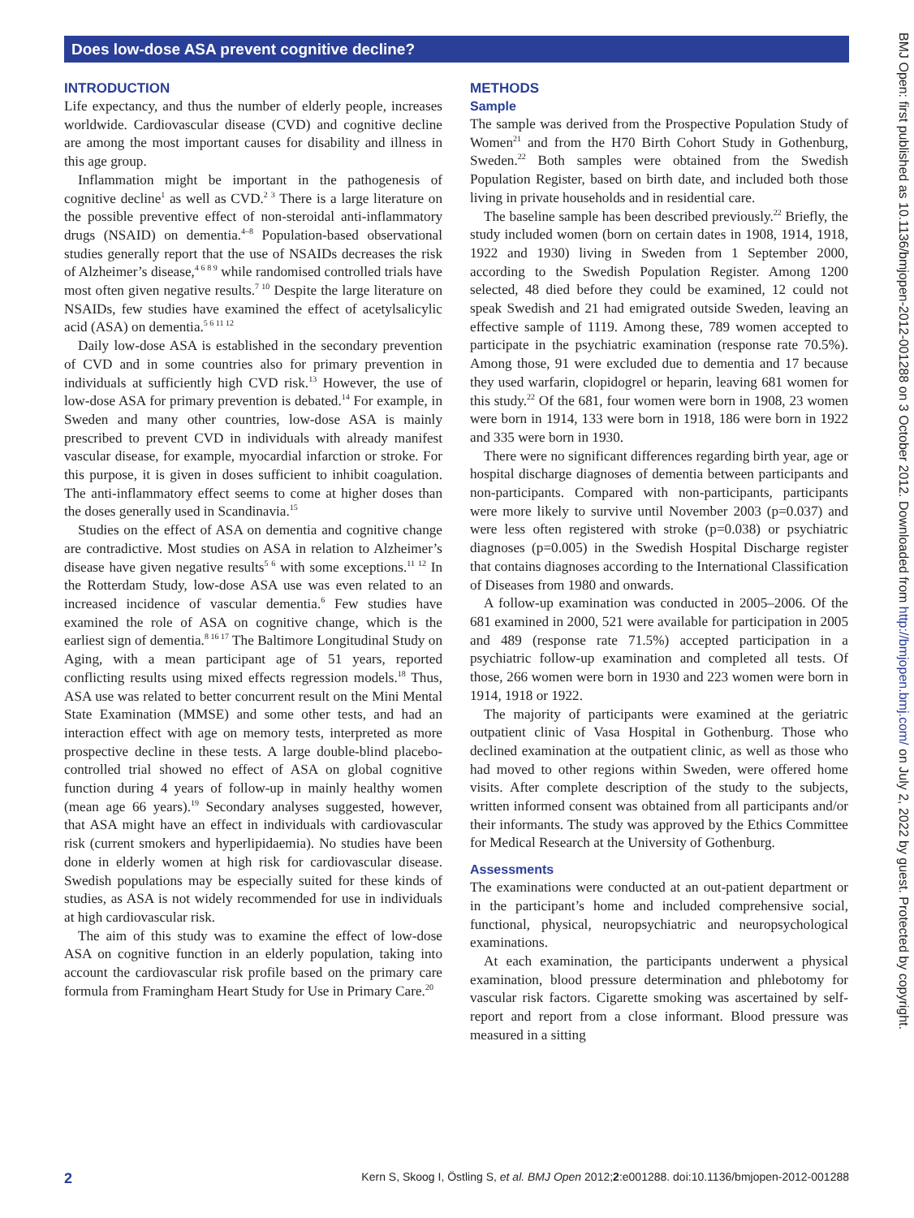Does low-dose ASA prevent cognitive decline?
INTRODUCTION
Life expectancy, and thus the number of elderly people, increases worldwide. Cardiovascular disease (CVD) and cognitive decline are among the most important causes for disability and illness in this age group.
Inflammation might be important in the pathogenesis of cognitive decline<sup>1</sup> as well as CVD.<sup>2 3</sup> There is a large literature on the possible preventive effect of non-steroidal anti-inflammatory drugs (NSAID) on dementia.<sup>4–8</sup> Population-based observational studies generally report that the use of NSAIDs decreases the risk of Alzheimer’s disease,<sup>4 6 8 9</sup> while randomised controlled trials have most often given negative results.<sup>7 10</sup> Despite the large literature on NSAIDs, few studies have examined the effect of acetylsalicylic acid (ASA) on dementia.<sup>5 6 11 12</sup>
Daily low-dose ASA is established in the secondary prevention of CVD and in some countries also for primary prevention in individuals at sufficiently high CVD risk.<sup>13</sup> However, the use of low-dose ASA for primary prevention is debated.<sup>14</sup> For example, in Sweden and many other countries, low-dose ASA is mainly prescribed to prevent CVD in individuals with already manifest vascular disease, for example, myocardial infarction or stroke. For this purpose, it is given in doses sufficient to inhibit coagulation. The anti-inflammatory effect seems to come at higher doses than the doses generally used in Scandinavia.<sup>15</sup>
Studies on the effect of ASA on dementia and cognitive change are contradictive. Most studies on ASA in relation to Alzheimer’s disease have given negative results<sup>5 6</sup> with some exceptions.<sup>11 12</sup> In the Rotterdam Study, low-dose ASA use was even related to an increased incidence of vascular dementia.<sup>6</sup> Few studies have examined the role of ASA on cognitive change, which is the earliest sign of dementia.<sup>8 16 17</sup> The Baltimore Longitudinal Study on Aging, with a mean participant age of 51 years, reported conflicting results using mixed effects regression models.<sup>18</sup> Thus, ASA use was related to better concurrent result on the Mini Mental State Examination (MMSE) and some other tests, and had an interaction effect with age on memory tests, interpreted as more prospective decline in these tests. A large double-blind placebo-controlled trial showed no effect of ASA on global cognitive function during 4 years of follow-up in mainly healthy women (mean age 66 years).<sup>19</sup> Secondary analyses suggested, however, that ASA might have an effect in individuals with cardiovascular risk (current smokers and hyperlipidaemia). No studies have been done in elderly women at high risk for cardiovascular disease. Swedish populations may be especially suited for these kinds of studies, as ASA is not widely recommended for use in individuals at high cardiovascular risk.
The aim of this study was to examine the effect of low-dose ASA on cognitive function in an elderly population, taking into account the cardiovascular risk profile based on the primary care formula from Framingham Heart Study for Use in Primary Care.<sup>20</sup>
METHODS
Sample
The sample was derived from the Prospective Population Study of Women<sup>21</sup> and from the H70 Birth Cohort Study in Gothenburg, Sweden.<sup>22</sup> Both samples were obtained from the Swedish Population Register, based on birth date, and included both those living in private households and in residential care.
The baseline sample has been described previously.<sup>22</sup> Briefly, the study included women (born on certain dates in 1908, 1914, 1918, 1922 and 1930) living in Sweden from 1 September 2000, according to the Swedish Population Register. Among 1200 selected, 48 died before they could be examined, 12 could not speak Swedish and 21 had emigrated outside Sweden, leaving an effective sample of 1119. Among these, 789 women accepted to participate in the psychiatric examination (response rate 70.5%). Among those, 91 were excluded due to dementia and 17 because they used warfarin, clopidogrel or heparin, leaving 681 women for this study.<sup>22</sup> Of the 681, four women were born in 1908, 23 women were born in 1914, 133 were born in 1918, 186 were born in 1922 and 335 were born in 1930.
There were no significant differences regarding birth year, age or hospital discharge diagnoses of dementia between participants and non-participants. Compared with non-participants, participants were more likely to survive until November 2003 (p=0.037) and were less often registered with stroke (p=0.038) or psychiatric diagnoses (p=0.005) in the Swedish Hospital Discharge register that contains diagnoses according to the International Classification of Diseases from 1980 and onwards.
A follow-up examination was conducted in 2005–2006. Of the 681 examined in 2000, 521 were available for participation in 2005 and 489 (response rate 71.5%) accepted participation in a psychiatric follow-up examination and completed all tests. Of those, 266 women were born in 1930 and 223 women were born in 1914, 1918 or 1922.
The majority of participants were examined at the geriatric outpatient clinic of Vasa Hospital in Gothenburg. Those who declined examination at the outpatient clinic, as well as those who had moved to other regions within Sweden, were offered home visits. After complete description of the study to the subjects, written informed consent was obtained from all participants and/or their informants. The study was approved by the Ethics Committee for Medical Research at the University of Gothenburg.
Assessments
The examinations were conducted at an out-patient department or in the participant’s home and included comprehensive social, functional, physical, neuropsychiatric and neuropsychological examinations.
At each examination, the participants underwent a physical examination, blood pressure determination and phlebotomy for vascular risk factors. Cigarette smoking was ascertained by self-report and report from a close informant. Blood pressure was measured in a sitting
BMJ Open: first published as 10.1136/bmjopen-2012-001288 on 3 October 2012. Downloaded from http://bmjopen.bmj.com/ on July 2, 2022 by guest. Protected by copyright.
2 Kern S, Skoog I, Östling S, et al. BMJ Open 2012;2:e001288. doi:10.1136/bmjopen-2012-001288